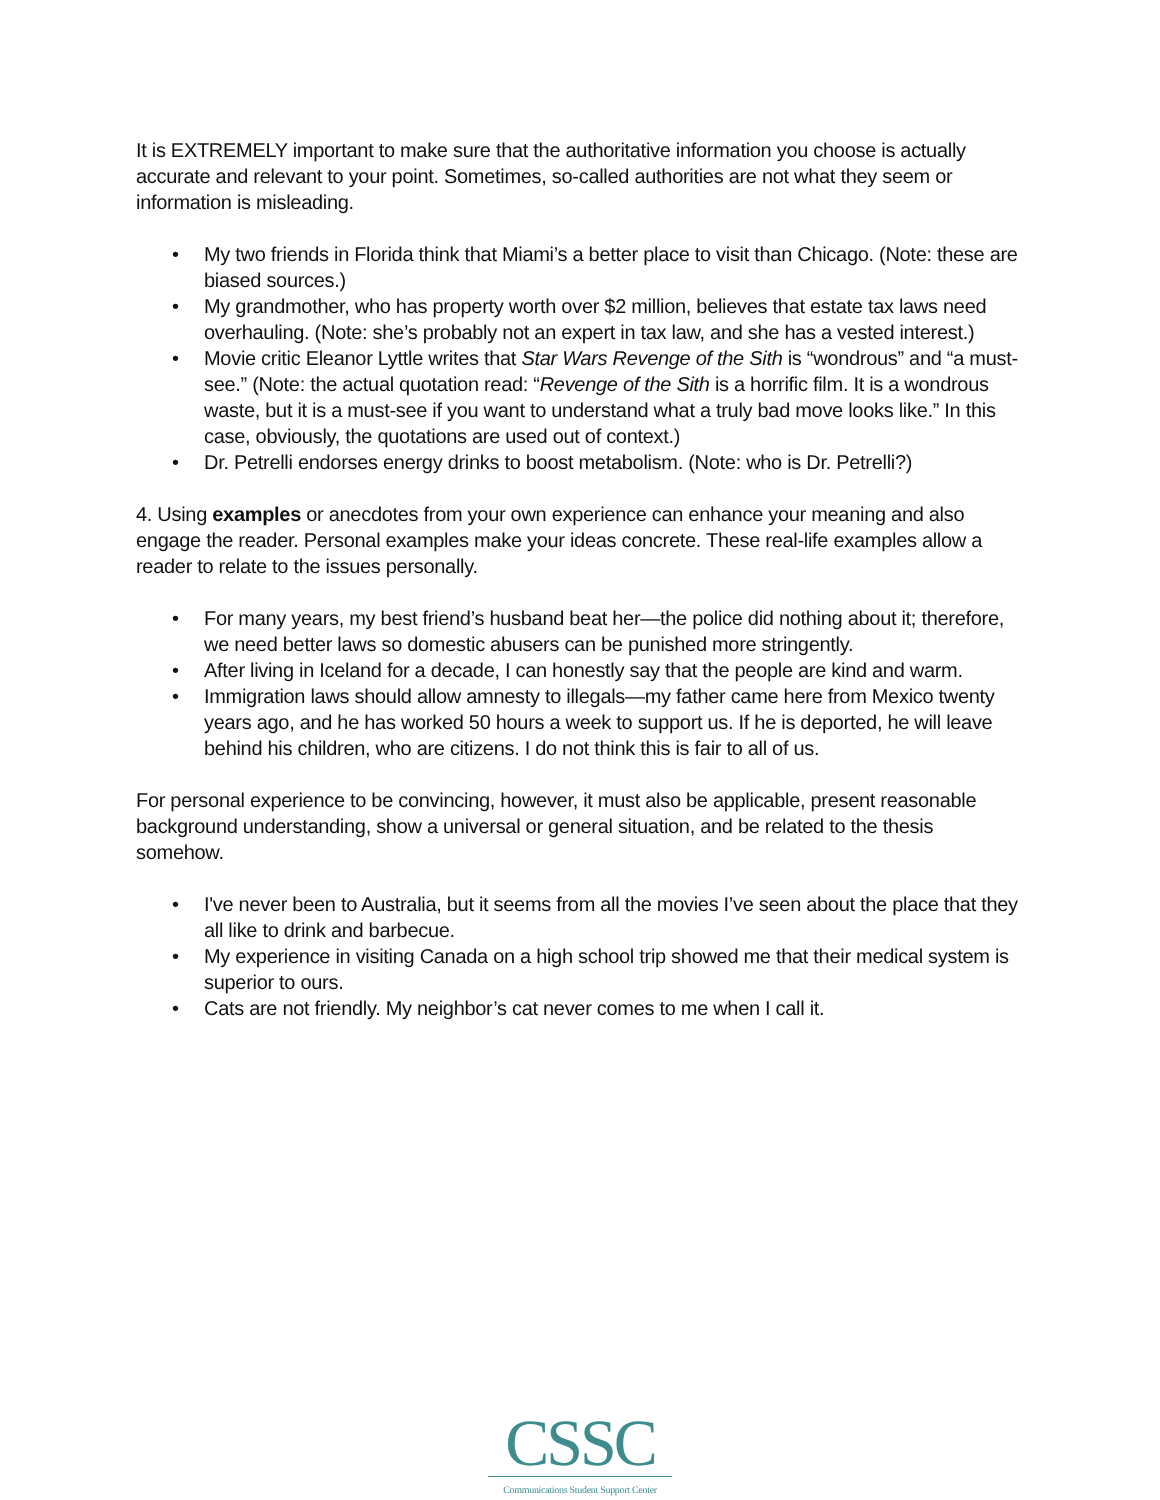It is EXTREMELY important to make sure that the authoritative information you choose is actually accurate and relevant to your point. Sometimes, so-called authorities are not what they seem or information is misleading.
• My two friends in Florida think that Miami’s a better place to visit than Chicago. (Note: these are biased sources.)
• My grandmother, who has property worth over $2 million, believes that estate tax laws need overhauling. (Note: she’s probably not an expert in tax law, and she has a vested interest.)
• Movie critic Eleanor Lyttle writes that Star Wars Revenge of the Sith is “wondrous” and “a must-see.” (Note: the actual quotation read: “Revenge of the Sith is a horrific film. It is a wondrous waste, but it is a must-see if you want to understand what a truly bad move looks like.” In this case, obviously, the quotations are used out of context.)
• Dr. Petrelli endorses energy drinks to boost metabolism. (Note: who is Dr. Petrelli?)
4. Using examples or anecdotes from your own experience can enhance your meaning and also engage the reader. Personal examples make your ideas concrete. These real-life examples allow a reader to relate to the issues personally.
• For many years, my best friend’s husband beat her—the police did nothing about it; therefore, we need better laws so domestic abusers can be punished more stringently.
• After living in Iceland for a decade, I can honestly say that the people are kind and warm.
• Immigration laws should allow amnesty to illegals—my father came here from Mexico twenty years ago, and he has worked 50 hours a week to support us. If he is deported, he will leave behind his children, who are citizens. I do not think this is fair to all of us.
For personal experience to be convincing, however, it must also be applicable, present reasonable background understanding, show a universal or general situation, and be related to the thesis somehow.
• I've never been to Australia, but it seems from all the movies I’ve seen about the place that they all like to drink and barbecue.
• My experience in visiting Canada on a high school trip showed me that their medical system is superior to ours.
• Cats are not friendly. My neighbor’s cat never comes to me when I call it.
CSSC
Communications Student Support Center